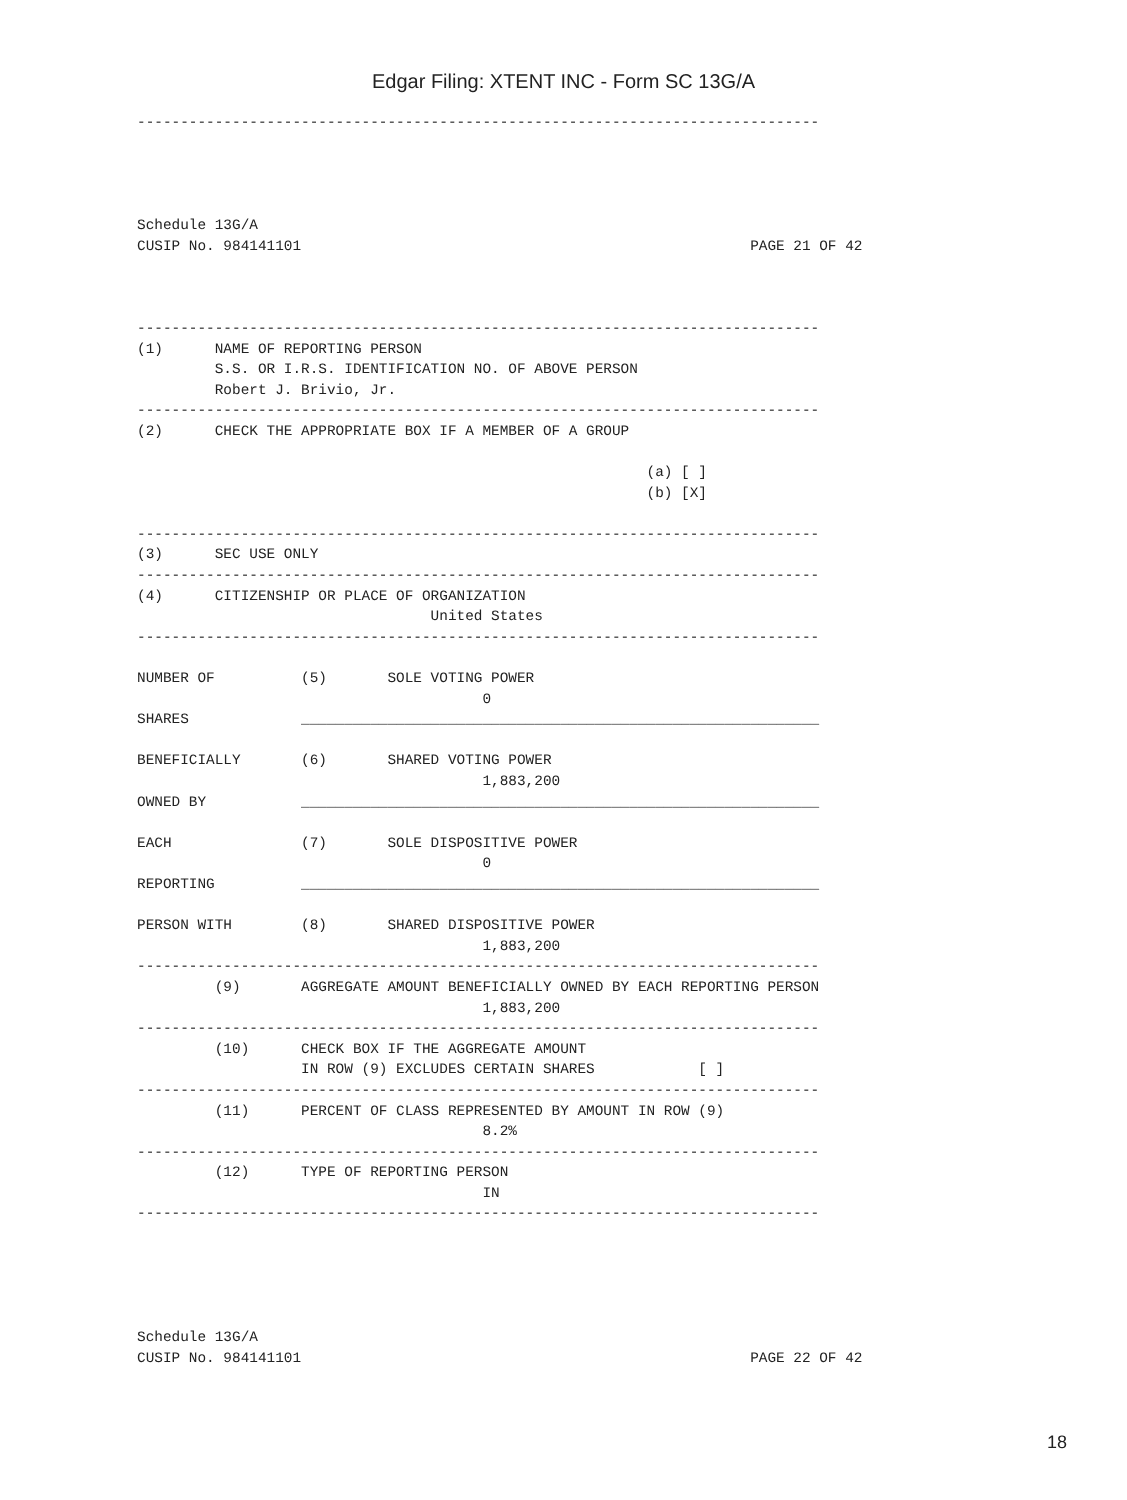Edgar Filing: XTENT INC - Form SC 13G/A
-------------------------------------------------------------------------------




Schedule 13G/A
CUSIP No. 984141101                                                    PAGE 21 OF 42



-------------------------------------------------------------------------------
(1)      NAME OF REPORTING PERSON
         S.S. OR I.R.S. IDENTIFICATION NO. OF ABOVE PERSON
         Robert J. Brivio, Jr.
-------------------------------------------------------------------------------
(2)      CHECK THE APPROPRIATE BOX IF A MEMBER OF A GROUP

                                                           (a) [ ]
                                                           (b) [X]

-------------------------------------------------------------------------------
(3)      SEC USE ONLY
-------------------------------------------------------------------------------
(4)      CITIZENSHIP OR PLACE OF ORGANIZATION
                                  United States
-------------------------------------------------------------------------------

NUMBER OF          (5)       SOLE VOTING POWER
                                        0
SHARES             ____________________________________________________________

BENEFICIALLY       (6)       SHARED VOTING POWER
                                        1,883,200
OWNED BY           ____________________________________________________________

EACH               (7)       SOLE DISPOSITIVE POWER
                                        0
REPORTING          ____________________________________________________________

PERSON WITH        (8)       SHARED DISPOSITIVE POWER
                                        1,883,200
-------------------------------------------------------------------------------
         (9)       AGGREGATE AMOUNT BENEFICIALLY OWNED BY EACH REPORTING PERSON
                                        1,883,200
-------------------------------------------------------------------------------
         (10)      CHECK BOX IF THE AGGREGATE AMOUNT
                   IN ROW (9) EXCLUDES CERTAIN SHARES            [ ]
-------------------------------------------------------------------------------
         (11)      PERCENT OF CLASS REPRESENTED BY AMOUNT IN ROW (9)
                                        8.2%
-------------------------------------------------------------------------------
         (12)      TYPE OF REPORTING PERSON
                                        IN
-------------------------------------------------------------------------------





Schedule 13G/A
CUSIP No. 984141101                                                    PAGE 22 OF 42
18